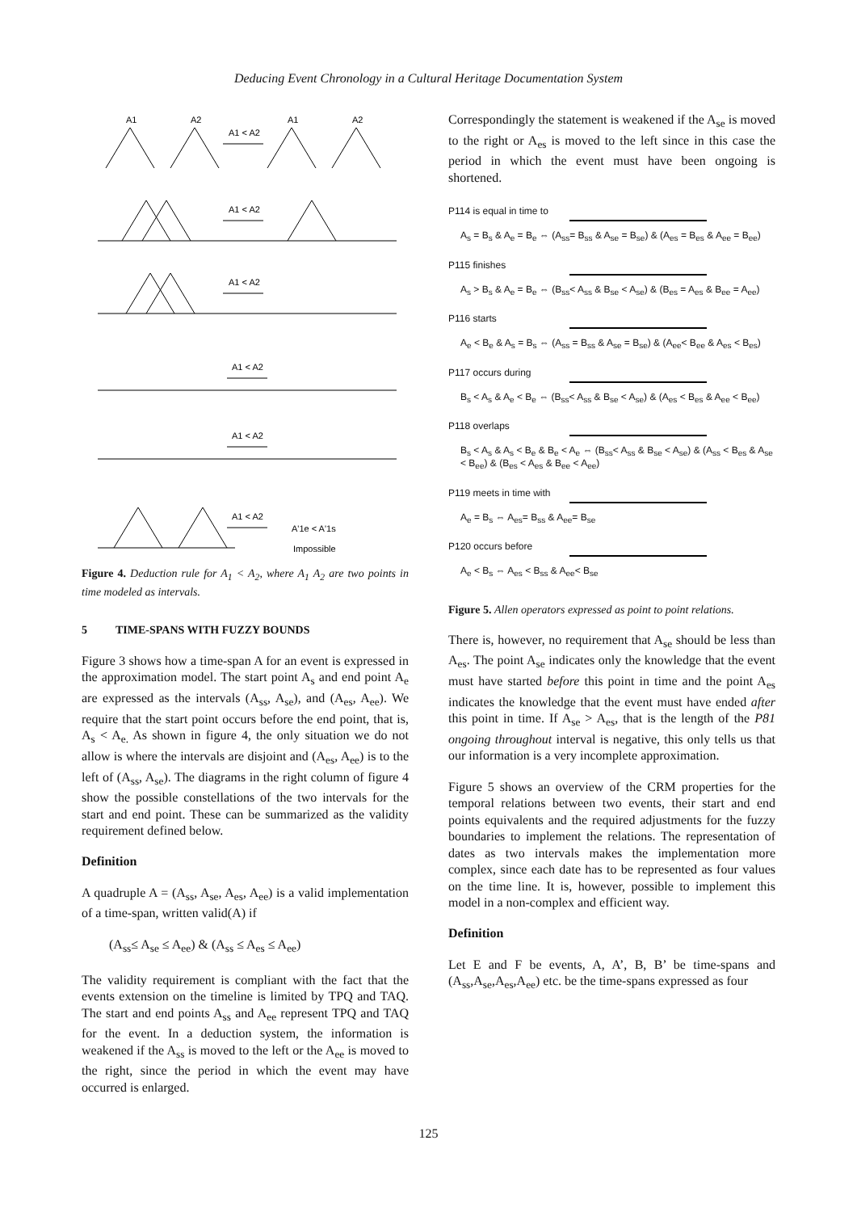Deducing Event Chronology in a Cultural Heritage Documentation System
A1
A2
A1
A2
A1 < A2
A1 < A2
A1 < A2
A1 < A2
A1 < A2
A1 < A2
A'1e < A'1s
Impossible
Figure 4. Deduction rule for A<sub>1</sub> < A<sub>2</sub>, where A<sub>1</sub> A<sub>2</sub> are two points in time modeled as intervals.
5 TIME-SPANS WITH FUZZY BOUNDS
Figure 3 shows how a time-span A for an event is expressed in the approximation model. The start point A<sub>s</sub> and end point A<sub>e</sub> are expressed as the intervals (A<sub>ss</sub>, A<sub>se</sub>), and (A<sub>es</sub>, A<sub>ee</sub>). We require that the start point occurs before the end point, that is, A<sub>s</sub> < A<sub>e.</sub> As shown in figure 4, the only situation we do not allow is where the intervals are disjoint and (A<sub>es</sub>, A<sub>ee</sub>) is to the left of (A<sub>ss</sub>, A<sub>se</sub>). The diagrams in the right column of figure 4 show the possible constellations of the two intervals for the start and end point. These can be summarized as the validity requirement defined below.
Definition
A quadruple A = (A<sub>ss</sub>, A<sub>se</sub>, A<sub>es</sub>, A<sub>ee</sub>) is a valid implementation of a time-span, written valid(A) if
(A<sub>ss</sub>≤ A<sub>se</sub> ≤ A<sub>ee</sub>) & (A<sub>ss</sub> ≤ A<sub>es</sub> ≤ A<sub>ee</sub>)
The validity requirement is compliant with the fact that the events extension on the timeline is limited by TPQ and TAQ. The start and end points A<sub>ss</sub> and A<sub>ee</sub> represent TPQ and TAQ for the event. In a deduction system, the information is weakened if the A<sub>ss</sub> is moved to the left or the A<sub>ee</sub> is moved to the right, since the period in which the event may have occurred is enlarged.
Correspondingly the statement is weakened if the A<sub>se</sub> is moved to the right or A<sub>es</sub> is moved to the left since in this case the period in which the event must have been ongoing is shortened.
P114 is equal in time to
A<sub>s</sub> = B<sub>s</sub> & A<sub>e</sub> = B<sub>e</sub> ⇔ (A<sub>ss</sub>= B<sub>ss</sub> & A<sub>se</sub> = B<sub>se</sub>) & (A<sub>es</sub> = B<sub>es</sub> & A<sub>ee</sub> = B<sub>ee</sub>)
P115 finishes
A<sub>s</sub> > B<sub>s</sub> & A<sub>e</sub> = B<sub>e</sub> ⇔ (B<sub>ss</sub>< A<sub>ss</sub> & B<sub>se</sub> < A<sub>se</sub>) & (B<sub>es</sub> = A<sub>es</sub> & B<sub>ee</sub> = A<sub>ee</sub>)
P116 starts
A<sub>e</sub> < B<sub>e</sub> & A<sub>s</sub> = B<sub>s</sub> ⇔ (A<sub>ss</sub> = B<sub>ss</sub> & A<sub>se</sub> = B<sub>se</sub>) & (A<sub>ee</sub>< B<sub>ee</sub> & A<sub>es</sub> < B<sub>es</sub>)
P117 occurs during
B<sub>s</sub> < A<sub>s</sub> & A<sub>e</sub> < B<sub>e</sub> ⇔ (B<sub>ss</sub>< A<sub>ss</sub> & B<sub>se</sub> < A<sub>se</sub>) & (A<sub>es</sub> < B<sub>es</sub> & A<sub>ee</sub> < B<sub>ee</sub>)
P118 overlaps
B<sub>s</sub> < A<sub>s</sub> & A<sub>s</sub> < B<sub>e</sub> & B<sub>e</sub> < A<sub>e</sub> ⇔ (B<sub>ss</sub>< A<sub>ss</sub> & B<sub>se</sub> < A<sub>se</sub>) & (A<sub>ss</sub> < B<sub>es</sub> & A<sub>se</sub> < B<sub>ee</sub>) & (B<sub>es</sub> < A<sub>es</sub> & B<sub>ee</sub> < A<sub>ee</sub>)
P119 meets in time with
A<sub>e</sub> = B<sub>s</sub> ⇔ A<sub>es</sub>= B<sub>ss</sub> & A<sub>ee</sub>= B<sub>se</sub>
P120 occurs before
A<sub>e</sub> < B<sub>s</sub> ⇔ A<sub>es</sub> < B<sub>ss</sub> & A<sub>ee</sub>< B<sub>se</sub>
Figure 5. Allen operators expressed as point to point relations.
There is, however, no requirement that A<sub>se</sub> should be less than A<sub>es</sub>. The point A<sub>se</sub> indicates only the knowledge that the event must have started before this point in time and the point A<sub>es</sub> indicates the knowledge that the event must have ended after this point in time. If A<sub>se</sub> > A<sub>es</sub>, that is the length of the P81 ongoing throughout interval is negative, this only tells us that our information is a very incomplete approximation.
Figure 5 shows an overview of the CRM properties for the temporal relations between two events, their start and end points equivalents and the required adjustments for the fuzzy boundaries to implement the relations. The representation of dates as two intervals makes the implementation more complex, since each date has to be represented as four values on the time line. It is, however, possible to implement this model in a non-complex and efficient way.
Definition
Let E and F be events, A, A’, B, B’ be time-spans and (A<sub>ss</sub>,A<sub>se</sub>,A<sub>es</sub>,A<sub>ee</sub>) etc. be the time-spans expressed as four
125